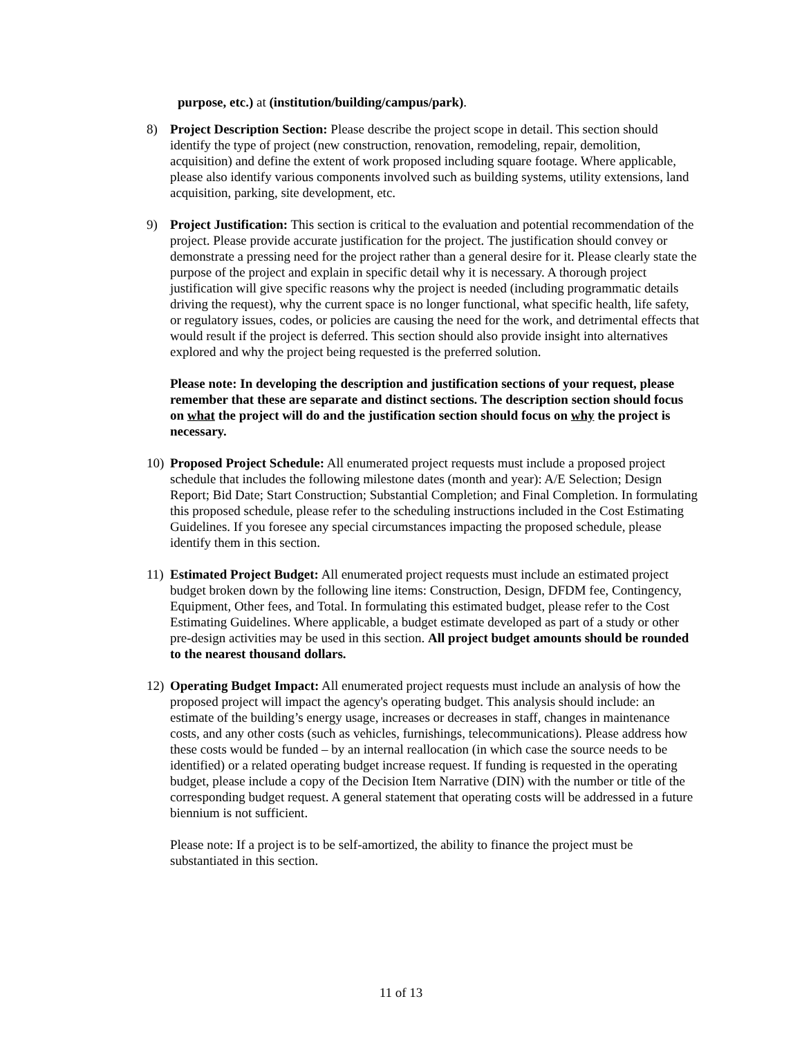purpose, etc.) at (institution/building/campus/park).
8) Project Description Section: Please describe the project scope in detail. This section should identify the type of project (new construction, renovation, remodeling, repair, demolition, acquisition) and define the extent of work proposed including square footage. Where applicable, please also identify various components involved such as building systems, utility extensions, land acquisition, parking, site development, etc.
9) Project Justification: This section is critical to the evaluation and potential recommendation of the project. Please provide accurate justification for the project. The justification should convey or demonstrate a pressing need for the project rather than a general desire for it. Please clearly state the purpose of the project and explain in specific detail why it is necessary. A thorough project justification will give specific reasons why the project is needed (including programmatic details driving the request), why the current space is no longer functional, what specific health, life safety, or regulatory issues, codes, or policies are causing the need for the work, and detrimental effects that would result if the project is deferred. This section should also provide insight into alternatives explored and why the project being requested is the preferred solution.
Please note: In developing the description and justification sections of your request, please remember that these are separate and distinct sections. The description section should focus on what the project will do and the justification section should focus on why the project is necessary.
10)
Proposed Project Schedule: All enumerated project requests must include a proposed project schedule that includes the following milestone dates (month and year): A/E Selection; Design Report; Bid Date; Start Construction; Substantial Completion; and Final Completion. In formulating this proposed schedule, please refer to the scheduling instructions included in the Cost Estimating Guidelines. If you foresee any special circumstances impacting the proposed schedule, please identify them in this section.
11)
Estimated Project Budget: All enumerated project requests must include an estimated project budget broken down by the following line items: Construction, Design, DFDM fee, Contingency, Equipment, Other fees, and Total. In formulating this estimated budget, please refer to the Cost Estimating Guidelines. Where applicable, a budget estimate developed as part of a study or other pre-design activities may be used in this section. All project budget amounts should be rounded to the nearest thousand dollars.
12)
Operating Budget Impact: All enumerated project requests must include an analysis of how the proposed project will impact the agency's operating budget. This analysis should include: an estimate of the building’s energy usage, increases or decreases in staff, changes in maintenance costs, and any other costs (such as vehicles, furnishings, telecommunications). Please address how these costs would be funded – by an internal reallocation (in which case the source needs to be identified) or a related operating budget increase request. If funding is requested in the operating budget, please include a copy of the Decision Item Narrative (DIN) with the number or title of the corresponding budget request. A general statement that operating costs will be addressed in a future biennium is not sufficient.
Please note: If a project is to be self-amortized, the ability to finance the project must be substantiated in this section.
11 of 13